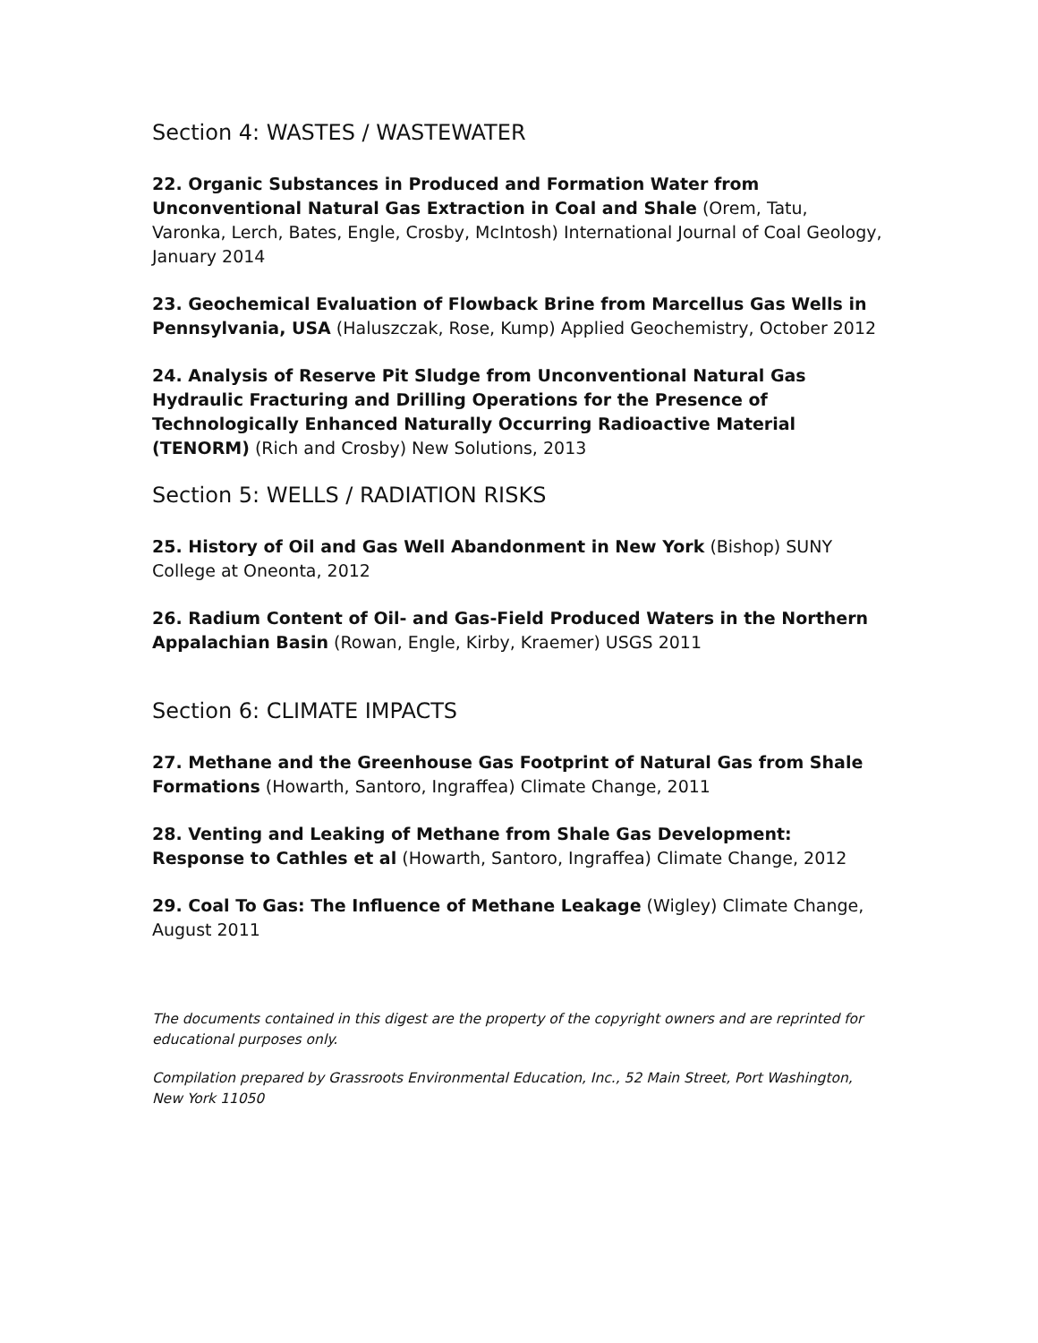Section 4: WASTES / WASTEWATER
22. Organic Substances in Produced and Formation Water from Unconventional Natural Gas Extraction in Coal and Shale (Orem, Tatu, Varonka, Lerch, Bates, Engle, Crosby, McIntosh) International Journal of Coal Geology, January 2014
23. Geochemical Evaluation of Flowback Brine from Marcellus Gas Wells in Pennsylvania, USA (Haluszczak, Rose, Kump) Applied Geochemistry, October 2012
24. Analysis of Reserve Pit Sludge from Unconventional Natural Gas Hydraulic Fracturing and Drilling Operations for the Presence of Technologically Enhanced Naturally Occurring Radioactive Material (TENORM) (Rich and Crosby) New Solutions, 2013
Section 5: WELLS / RADIATION RISKS
25. History of Oil and Gas Well Abandonment in New York (Bishop) SUNY College at Oneonta, 2012
26. Radium Content of Oil- and Gas-Field Produced Waters in the Northern Appalachian Basin (Rowan, Engle, Kirby, Kraemer) USGS 2011
Section 6: CLIMATE IMPACTS
27. Methane and the Greenhouse Gas Footprint of Natural Gas from Shale Formations (Howarth, Santoro, Ingraffea) Climate Change, 2011
28. Venting and Leaking of Methane from Shale Gas Development: Response to Cathles et al (Howarth, Santoro, Ingraffea) Climate Change, 2012
29. Coal To Gas: The Influence of Methane Leakage (Wigley) Climate Change, August 2011
The documents contained in this digest are the property of the copyright owners and are reprinted for educational purposes only.
Compilation prepared by Grassroots Environmental Education, Inc., 52 Main Street, Port Washington, New York 11050